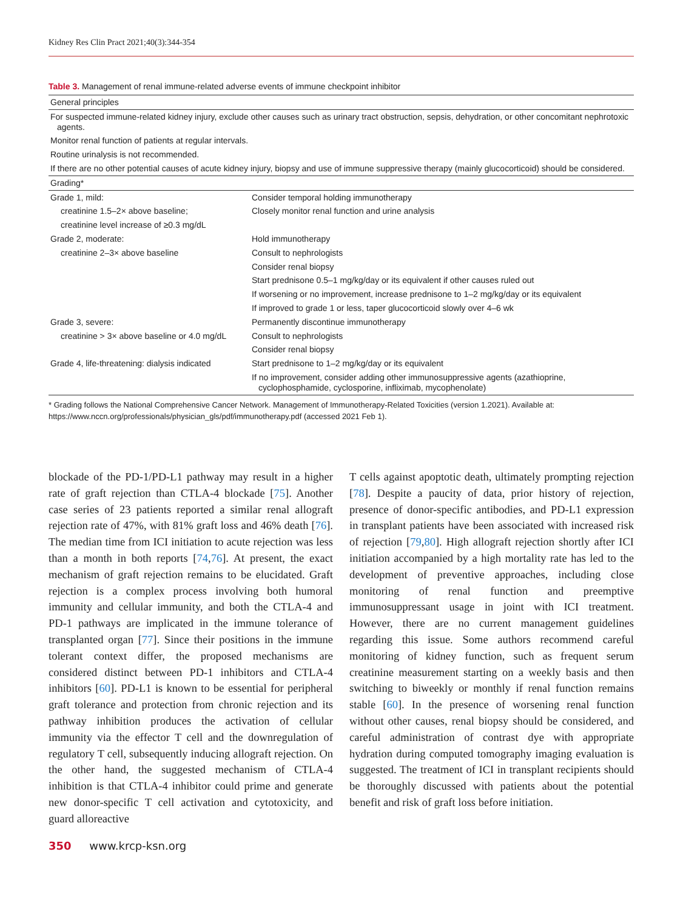Kidney Res Clin Pract 2021;40(3):344-354
Table 3. Management of renal immune-related adverse events of immune checkpoint inhibitor
| General principles | |
| For suspected immune-related kidney injury, exclude other causes such as urinary tract obstruction, sepsis, dehydration, or other concomitant nephrotoxic agents. | |
| Monitor renal function of patients at regular intervals. | |
| Routine urinalysis is not recommended. | |
| If there are no other potential causes of acute kidney injury, biopsy and use of immune suppressive therapy (mainly glucocorticoid) should be considered. | |
| Grading* | |
| Grade 1, mild: | Consider temporal holding immunotherapy |
| creatinine 1.5–2× above baseline; | Closely monitor renal function and urine analysis |
| creatinine level increase of ≥0.3 mg/dL | |
| Grade 2, moderate: | Hold immunotherapy |
| creatinine 2–3× above baseline | Consult to nephrologists |
| | Consider renal biopsy |
| | Start prednisone 0.5–1 mg/kg/day or its equivalent if other causes ruled out |
| | If worsening or no improvement, increase prednisone to 1–2 mg/kg/day or its equivalent |
| | If improved to grade 1 or less, taper glucocorticoid slowly over 4–6 wk |
| Grade 3, severe: | Permanently discontinue immunotherapy |
| creatinine > 3× above baseline or 4.0 mg/dL | Consult to nephrologists |
| | Consider renal biopsy |
| Grade 4, life-threatening: dialysis indicated | Start prednisone to 1–2 mg/kg/day or its equivalent |
| | If no improvement, consider adding other immunosuppressive agents (azathioprine, cyclophosphamide, cyclosporine, infliximab, mycophenolate) |
* Grading follows the National Comprehensive Cancer Network. Management of Immunotherapy-Related Toxicities (version 1.2021). Available at: https://www.nccn.org/professionals/physician_gls/pdf/immunotherapy.pdf (accessed 2021 Feb 1).
blockade of the PD-1/PD-L1 pathway may result in a higher rate of graft rejection than CTLA-4 blockade [75]. Another case series of 23 patients reported a similar renal allograft rejection rate of 47%, with 81% graft loss and 46% death [76]. The median time from ICI initiation to acute rejection was less than a month in both reports [74,76]. At present, the exact mechanism of graft rejection remains to be elucidated. Graft rejection is a complex process involving both humoral immunity and cellular immunity, and both the CTLA-4 and PD-1 pathways are implicated in the immune tolerance of transplanted organ [77]. Since their positions in the immune tolerant context differ, the proposed mechanisms are considered distinct between PD-1 inhibitors and CTLA-4 inhibitors [60]. PD-L1 is known to be essential for peripheral graft tolerance and protection from chronic rejection and its pathway inhibition produces the activation of cellular immunity via the effector T cell and the downregulation of regulatory T cell, subsequently inducing allograft rejection. On the other hand, the suggested mechanism of CTLA-4 inhibition is that CTLA-4 inhibitor could prime and generate new donor-specific T cell activation and cytotoxicity, and guard alloreactive
T cells against apoptotic death, ultimately prompting rejection [78]. Despite a paucity of data, prior history of rejection, presence of donor-specific antibodies, and PD-L1 expression in transplant patients have been associated with increased risk of rejection [79,80]. High allograft rejection shortly after ICI initiation accompanied by a high mortality rate has led to the development of preventive approaches, including close monitoring of renal function and preemptive immunosuppressant usage in joint with ICI treatment. However, there are no current management guidelines regarding this issue. Some authors recommend careful monitoring of kidney function, such as frequent serum creatinine measurement starting on a weekly basis and then switching to biweekly or monthly if renal function remains stable [60]. In the presence of worsening renal function without other causes, renal biopsy should be considered, and careful administration of contrast dye with appropriate hydration during computed tomography imaging evaluation is suggested. The treatment of ICI in transplant recipients should be thoroughly discussed with patients about the potential benefit and risk of graft loss before initiation.
350 www.krcp-ksn.org